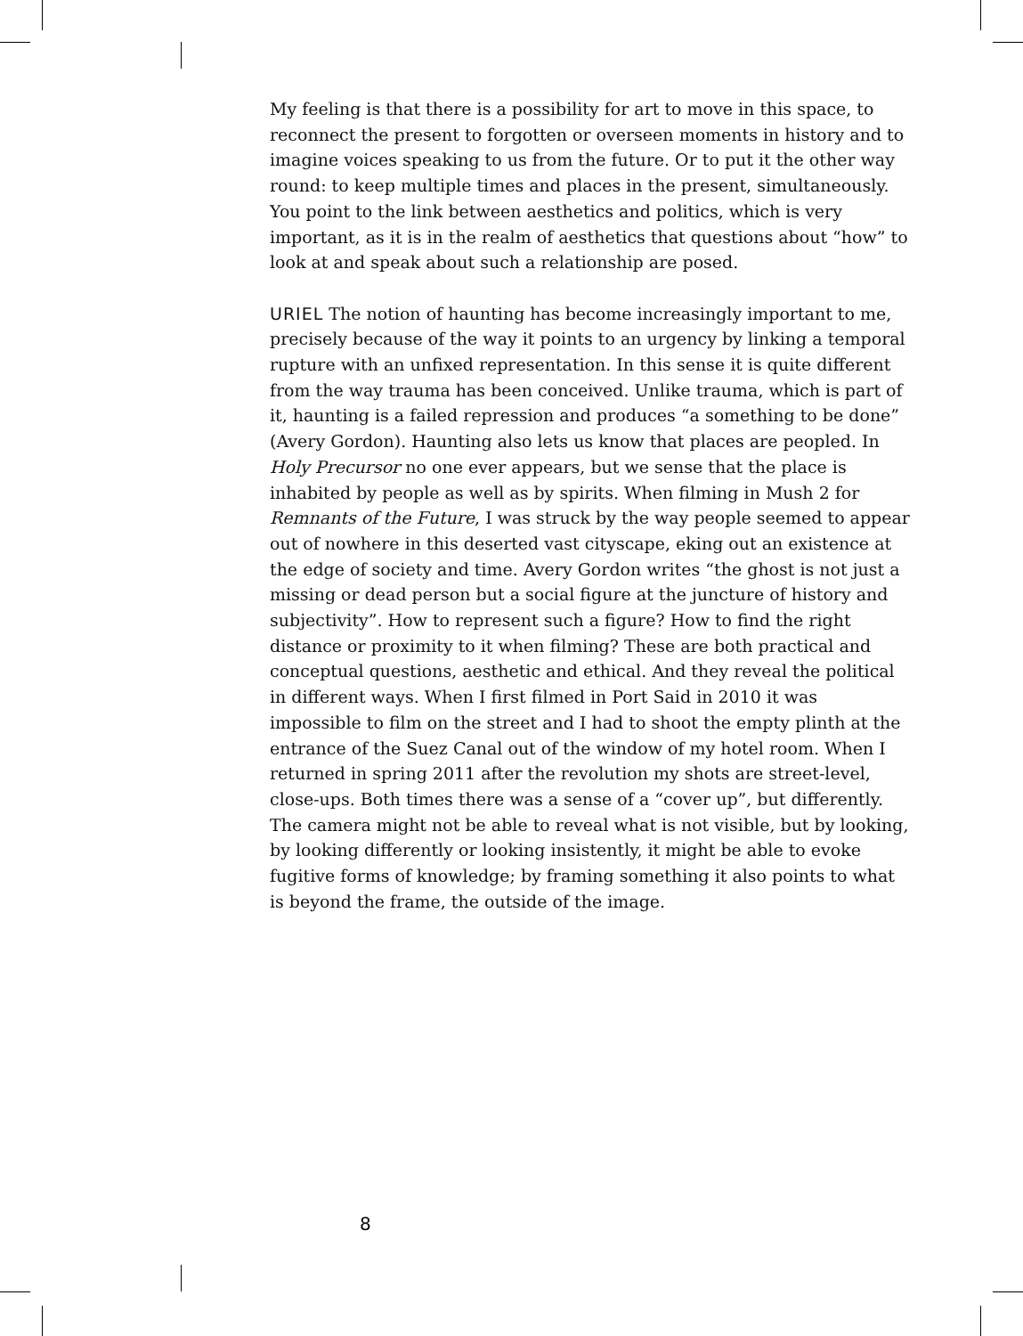My feeling is that there is a possibility for art to move in this space, to reconnect the present to forgotten or overseen moments in history and to imagine voices speaking to us from the future. Or to put it the other way round: to keep multiple times and places in the present, simultaneously. You point to the link between aesthetics and politics, which is very important, as it is in the realm of aesthetics that questions about “how” to look at and speak about such a relationship are posed.
URIEL The notion of haunting has become increasingly important to me, precisely because of the way it points to an urgency by linking a temporal rupture with an unfixed representation. In this sense it is quite different from the way trauma has been conceived. Unlike trauma, which is part of it, haunting is a failed repression and produces “a something to be done” (Avery Gordon). Haunting also lets us know that places are peopled. In Holy Precursor no one ever appears, but we sense that the place is inhabited by people as well as by spirits. When filming in Mush 2 for Remnants of the Future, I was struck by the way people seemed to appear out of nowhere in this deserted vast cityscape, eking out an existence at the edge of society and time. Avery Gordon writes “the ghost is not just a missing or dead person but a social figure at the juncture of history and subjectivity”. How to represent such a figure? How to find the right distance or proximity to it when filming? These are both practical and conceptual questions, aesthetic and ethical. And they reveal the political in different ways. When I first filmed in Port Said in 2010 it was impossible to film on the street and I had to shoot the empty plinth at the entrance of the Suez Canal out of the window of my hotel room. When I returned in spring 2011 after the revolution my shots are street-level, close-ups. Both times there was a sense of a “cover up”, but differently. The camera might not be able to reveal what is not visible, but by looking, by looking differently or looking insistently, it might be able to evoke fugitive forms of knowledge; by framing something it also points to what is beyond the frame, the outside of the image.
8